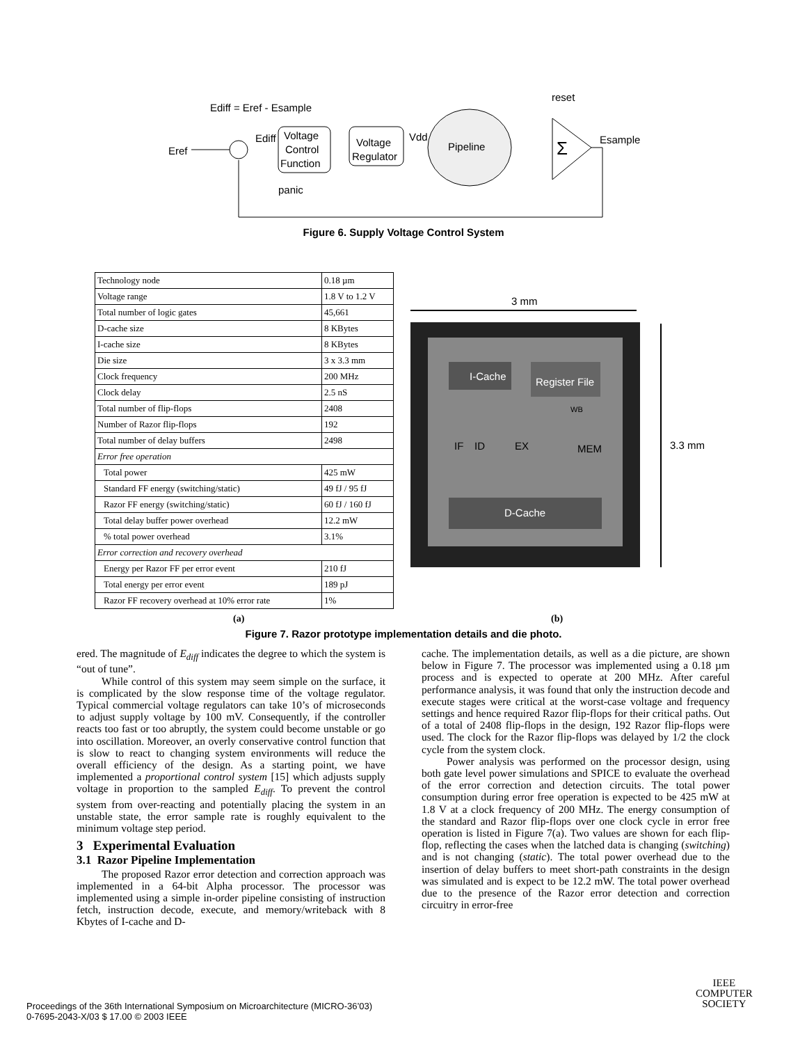Ediff = Eref - Esample
Eref
Ediff
Voltage
Control
Function
panic
Voltage
Regulator
Vdd
Pipeline
Σ
reset
Esample
Figure 6. Supply Voltage Control System
| Technology node | 0.18 µm |
| Voltage range | 1.8 V to 1.2 V |
| Total number of logic gates | 45,661 |
| D-cache size | 8 KBytes |
| I-cache size | 8 KBytes |
| Die size | 3 x 3.3 mm |
| Clock frequency | 200 MHz |
| Clock delay | 2.5 nS |
| Total number of flip-flops | 2408 |
| Number of Razor flip-flops | 192 |
| Total number of delay buffers | 2498 |
| Error free operation | |
| Total power | 425 mW |
| Standard FF energy (switching/static) | 49 fJ / 95 fJ |
| Razor FF energy (switching/static) | 60 fJ / 160 fJ |
| Total delay buffer power overhead | 12.2 mW |
| % total power overhead | 3.1% |
| Error correction and recovery overhead | |
| Energy per Razor FF per error event | 210 fJ |
| Total energy per error event | 189 pJ |
| Razor FF recovery overhead at 10% error rate | 1% |
3 mm
I-Cache
Register File
WB
IF
ID
EX
MEM
D-Cache
3.3 mm
(a) (b)
Figure 7. Razor prototype implementation details and die photo.
ered. The magnitude of E<sub>diff</sub> indicates the degree to which the system is “out of tune”.
While control of this system may seem simple on the surface, it is complicated by the slow response time of the voltage regulator. Typical commercial voltage regulators can take 10’s of microseconds to adjust supply voltage by 100 mV. Consequently, if the controller reacts too fast or too abruptly, the system could become unstable or go into oscillation. Moreover, an overly conservative control function that is slow to react to changing system environments will reduce the overall efficiency of the design. As a starting point, we have implemented a proportional control system [15] which adjusts supply voltage in proportion to the sampled E<sub>diff</sub>. To prevent the control system from over-reacting and potentially placing the system in an unstable state, the error sample rate is roughly equivalent to the minimum voltage step period.
3 Experimental Evaluation
3.1 Razor Pipeline Implementation
The proposed Razor error detection and correction approach was implemented in a 64-bit Alpha processor. The processor was implemented using a simple in-order pipeline consisting of instruction fetch, instruction decode, execute, and memory/writeback with 8 Kbytes of I-cache and D-
cache. The implementation details, as well as a die picture, are shown below in Figure 7. The processor was implemented using a 0.18 µm process and is expected to operate at 200 MHz. After careful performance analysis, it was found that only the instruction decode and execute stages were critical at the worst-case voltage and frequency settings and hence required Razor flip-flops for their critical paths. Out of a total of 2408 flip-flops in the design, 192 Razor flip-flops were used. The clock for the Razor flip-flops was delayed by 1/2 the clock cycle from the system clock.
Power analysis was performed on the processor design, using both gate level power simulations and SPICE to evaluate the overhead of the error correction and detection circuits. The total power consumption during error free operation is expected to be 425 mW at 1.8 V at a clock frequency of 200 MHz. The energy consumption of the standard and Razor flip-flops over one clock cycle in error free operation is listed in Figure 7(a). Two values are shown for each flip-flop, reflecting the cases when the latched data is changing (switching) and is not changing (static). The total power overhead due to the insertion of delay buffers to meet short-path constraints in the design was simulated and is expect to be 12.2 mW. The total power overhead due to the presence of the Razor error detection and correction circuitry in error-free
Proceedings of the 36th International Symposium on Microarchitecture (MICRO-36’03)
0-7695-2043-X/03 $ 17.00 © 2003 IEEE
IEEE
COMPUTER
SOCIETY